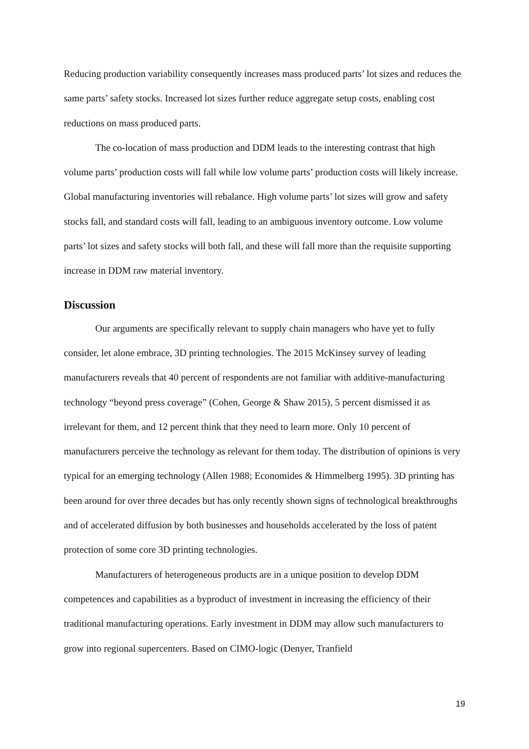Reducing production variability consequently increases mass produced parts’ lot sizes and reduces the same parts’ safety stocks. Increased lot sizes further reduce aggregate setup costs, enabling cost reductions on mass produced parts.
The co-location of mass production and DDM leads to the interesting contrast that high volume parts’ production costs will fall while low volume parts’ production costs will likely increase. Global manufacturing inventories will rebalance. High volume parts’ lot sizes will grow and safety stocks fall, and standard costs will fall, leading to an ambiguous inventory outcome. Low volume parts’ lot sizes and safety stocks will both fall, and these will fall more than the requisite supporting increase in DDM raw material inventory.
Discussion
Our arguments are specifically relevant to supply chain managers who have yet to fully consider, let alone embrace, 3D printing technologies. The 2015 McKinsey survey of leading manufacturers reveals that 40 percent of respondents are not familiar with additive-manufacturing technology “beyond press coverage” (Cohen, George & Shaw 2015), 5 percent dismissed it as irrelevant for them, and 12 percent think that they need to learn more. Only 10 percent of manufacturers perceive the technology as relevant for them today. The distribution of opinions is very typical for an emerging technology (Allen 1988; Economides & Himmelberg 1995). 3D printing has been around for over three decades but has only recently shown signs of technological breakthroughs and of accelerated diffusion by both businesses and households accelerated by the loss of patent protection of some core 3D printing technologies.
Manufacturers of heterogeneous products are in a unique position to develop DDM competences and capabilities as a byproduct of investment in increasing the efficiency of their traditional manufacturing operations. Early investment in DDM may allow such manufacturers to grow into regional supercenters. Based on CIMO-logic (Denyer, Tranfield
19